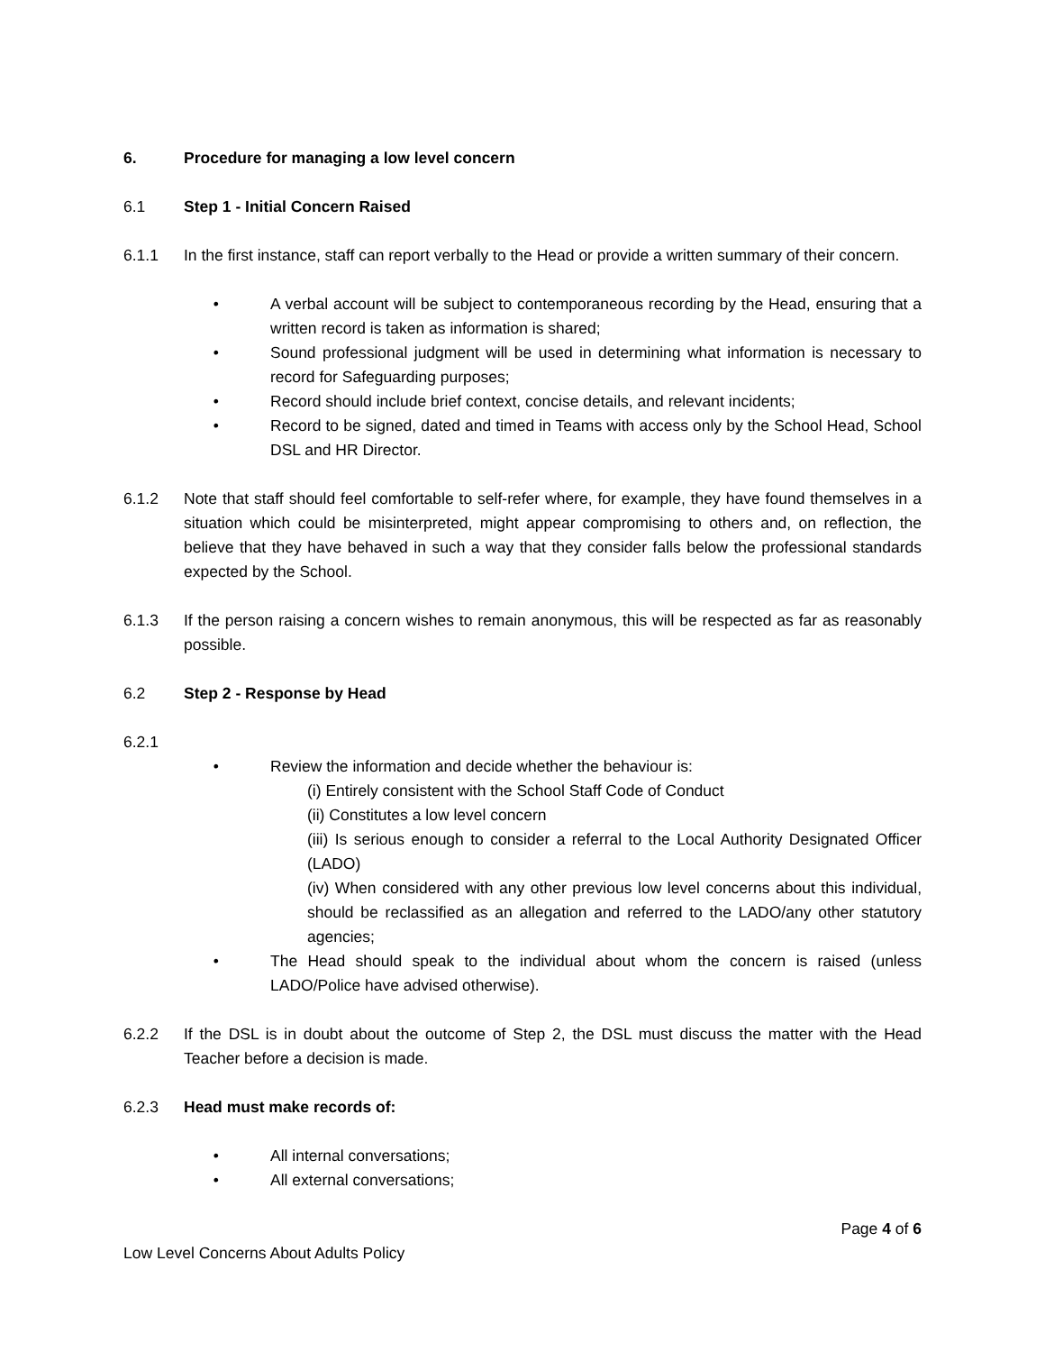6. Procedure for managing a low level concern
6.1 Step 1 - Initial Concern Raised
6.1.1 In the first instance, staff can report verbally to the Head or provide a written summary of their concern.
• A verbal account will be subject to contemporaneous recording by the Head, ensuring that a written record is taken as information is shared;
• Sound professional judgment will be used in determining what information is necessary to record for Safeguarding purposes;
• Record should include brief context, concise details, and relevant incidents;
• Record to be signed, dated and timed in Teams with access only by the School Head, School DSL and HR Director.
6.1.2 Note that staff should feel comfortable to self-refer where, for example, they have found themselves in a situation which could be misinterpreted, might appear compromising to others and, on reflection, the believe that they have behaved in such a way that they consider falls below the professional standards expected by the School.
6.1.3 If the person raising a concern wishes to remain anonymous, this will be respected as far as reasonably possible.
6.2 Step 2 - Response by Head
6.2.1
• Review the information and decide whether the behaviour is:
(i) Entirely consistent with the School Staff Code of Conduct
(ii) Constitutes a low level concern
(iii) Is serious enough to consider a referral to the Local Authority Designated Officer (LADO)
(iv) When considered with any other previous low level concerns about this individual, should be reclassified as an allegation and referred to the LADO/any other statutory agencies;
• The Head should speak to the individual about whom the concern is raised (unless LADO/Police have advised otherwise).
6.2.2 If the DSL is in doubt about the outcome of Step 2, the DSL must discuss the matter with the Head Teacher before a decision is made.
6.2.3 Head must make records of:
• All internal conversations;
• All external conversations;
Page 4 of 6
Low Level Concerns About Adults Policy